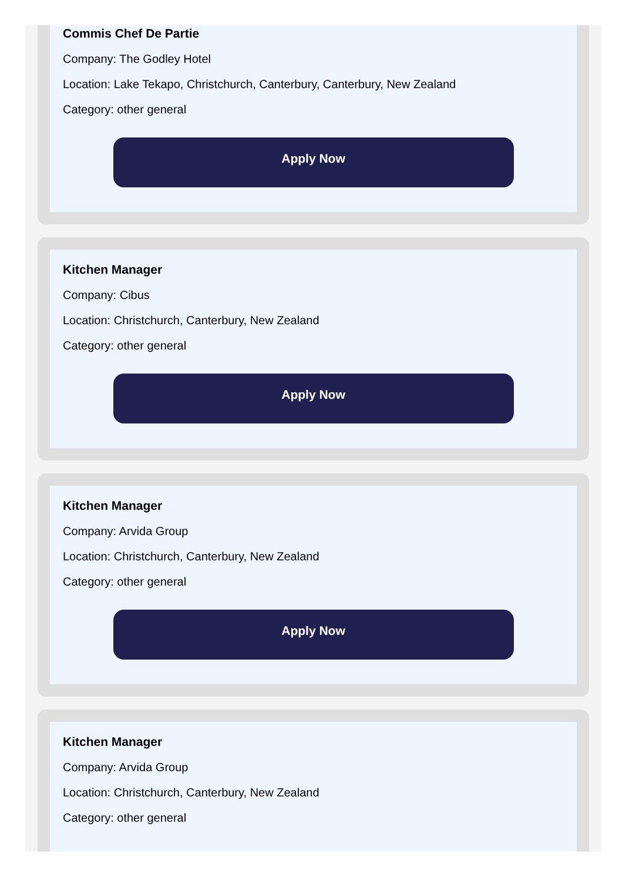Commis Chef De Partie
Company: The Godley Hotel
Location: Lake Tekapo, Christchurch, Canterbury, Canterbury, New Zealand
Category: other general
Apply Now
Kitchen Manager
Company: Cibus
Location: Christchurch, Canterbury, New Zealand
Category: other general
Apply Now
Kitchen Manager
Company: Arvida Group
Location: Christchurch, Canterbury, New Zealand
Category: other general
Apply Now
Kitchen Manager
Company: Arvida Group
Location: Christchurch, Canterbury, New Zealand
Category: other general